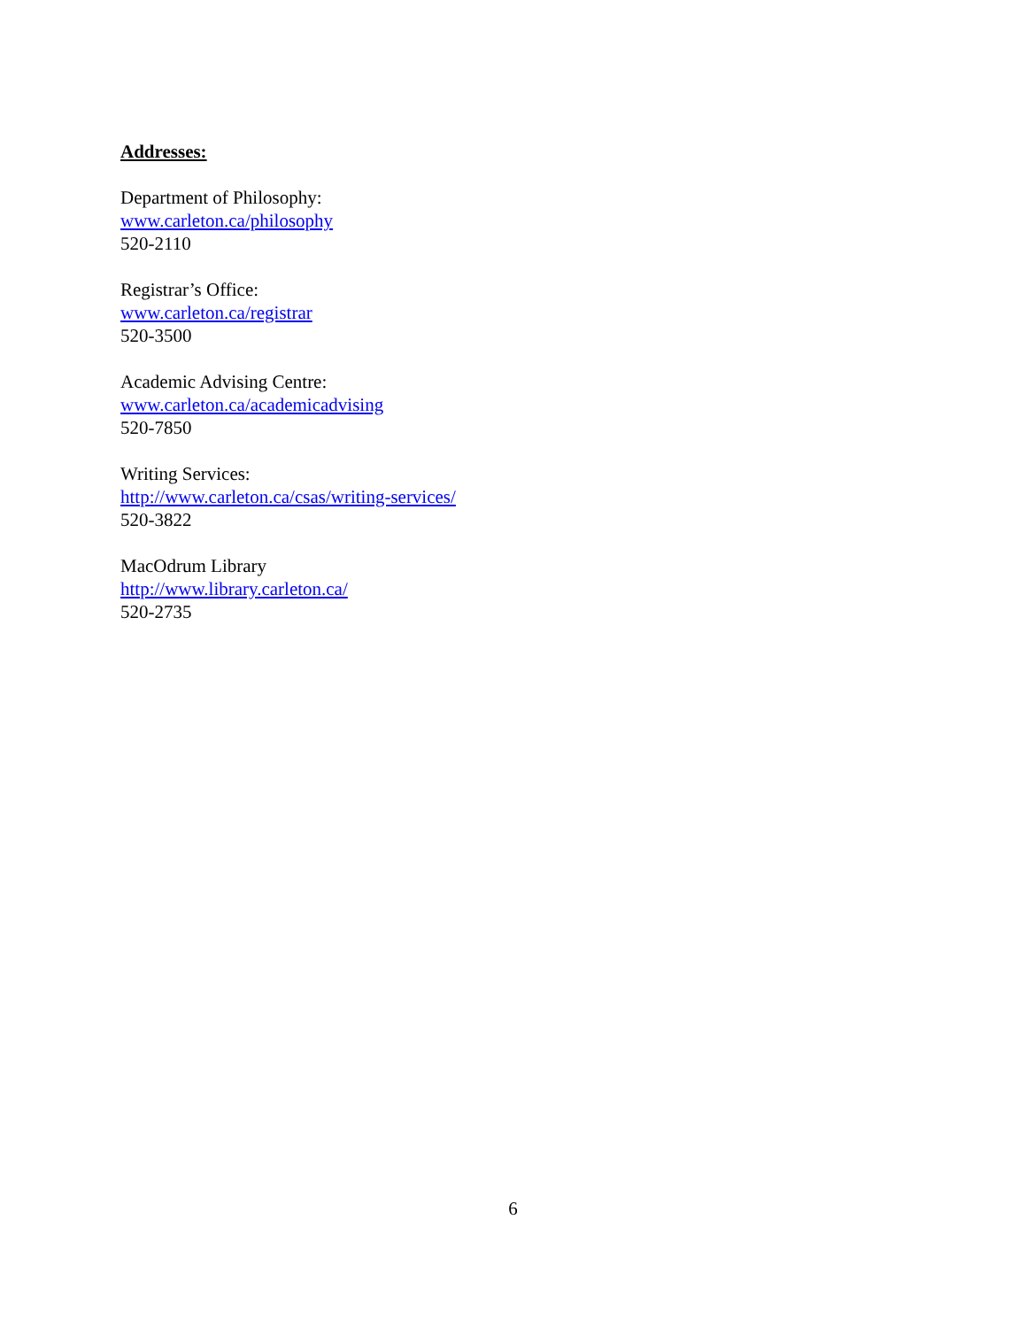Addresses:
Department of Philosophy:
www.carleton.ca/philosophy
520-2110
Registrar’s Office:
www.carleton.ca/registrar
520-3500
Academic Advising Centre:
www.carleton.ca/academicadvising
520-7850
Writing Services:
http://www.carleton.ca/csas/writing-services/
520-3822
MacOdrum Library
http://www.library.carleton.ca/
520-2735
6